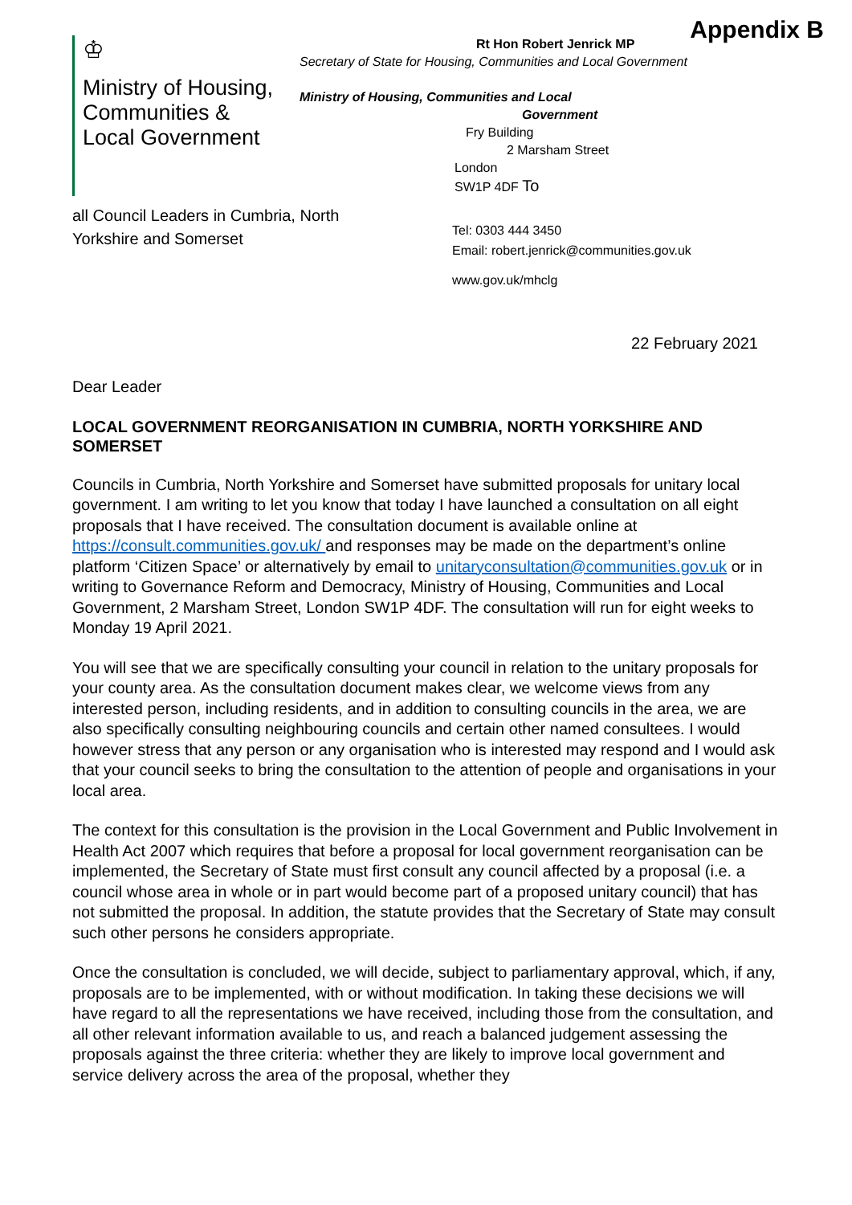Appendix B
♔
Ministry of Housing,
Communities &
Local Government
Rt Hon Robert Jenrick MP
Secretary of State for Housing, Communities and Local Government
Ministry of Housing, Communities and Local
Government
Fry Building
2 Marsham Street
London
SW1P 4DF To
all Council Leaders in Cumbria, North
Yorkshire and Somerset
Tel: 0303 444 3450
Email: robert.jenrick@communities.gov.uk
www.gov.uk/mhclg
22 February 2021
Dear Leader
LOCAL GOVERNMENT REORGANISATION IN CUMBRIA, NORTH YORKSHIRE AND SOMERSET
Councils in Cumbria, North Yorkshire and Somerset have submitted proposals for unitary local government. I am writing to let you know that today I have launched a consultation on all eight proposals that I have received. The consultation document is available online at https://consult.communities.gov.uk/ and responses may be made on the department’s online platform ‘Citizen Space’ or alternatively by email to unitaryconsultation@communities.gov.uk or in writing to Governance Reform and Democracy, Ministry of Housing, Communities and Local Government, 2 Marsham Street, London SW1P 4DF. The consultation will run for eight weeks to Monday 19 April 2021.
You will see that we are specifically consulting your council in relation to the unitary proposals for your county area. As the consultation document makes clear, we welcome views from any interested person, including residents, and in addition to consulting councils in the area, we are also specifically consulting neighbouring councils and certain other named consultees. I would however stress that any person or any organisation who is interested may respond and I would ask that your council seeks to bring the consultation to the attention of people and organisations in your local area.
The context for this consultation is the provision in the Local Government and Public Involvement in Health Act 2007 which requires that before a proposal for local government reorganisation can be implemented, the Secretary of State must first consult any council affected by a proposal (i.e. a council whose area in whole or in part would become part of a proposed unitary council) that has not submitted the proposal. In addition, the statute provides that the Secretary of State may consult such other persons he considers appropriate.
Once the consultation is concluded, we will decide, subject to parliamentary approval, which, if any, proposals are to be implemented, with or without modification. In taking these decisions we will have regard to all the representations we have received, including those from the consultation, and all other relevant information available to us, and reach a balanced judgement assessing the proposals against the three criteria: whether they are likely to improve local government and service delivery across the area of the proposal, whether they